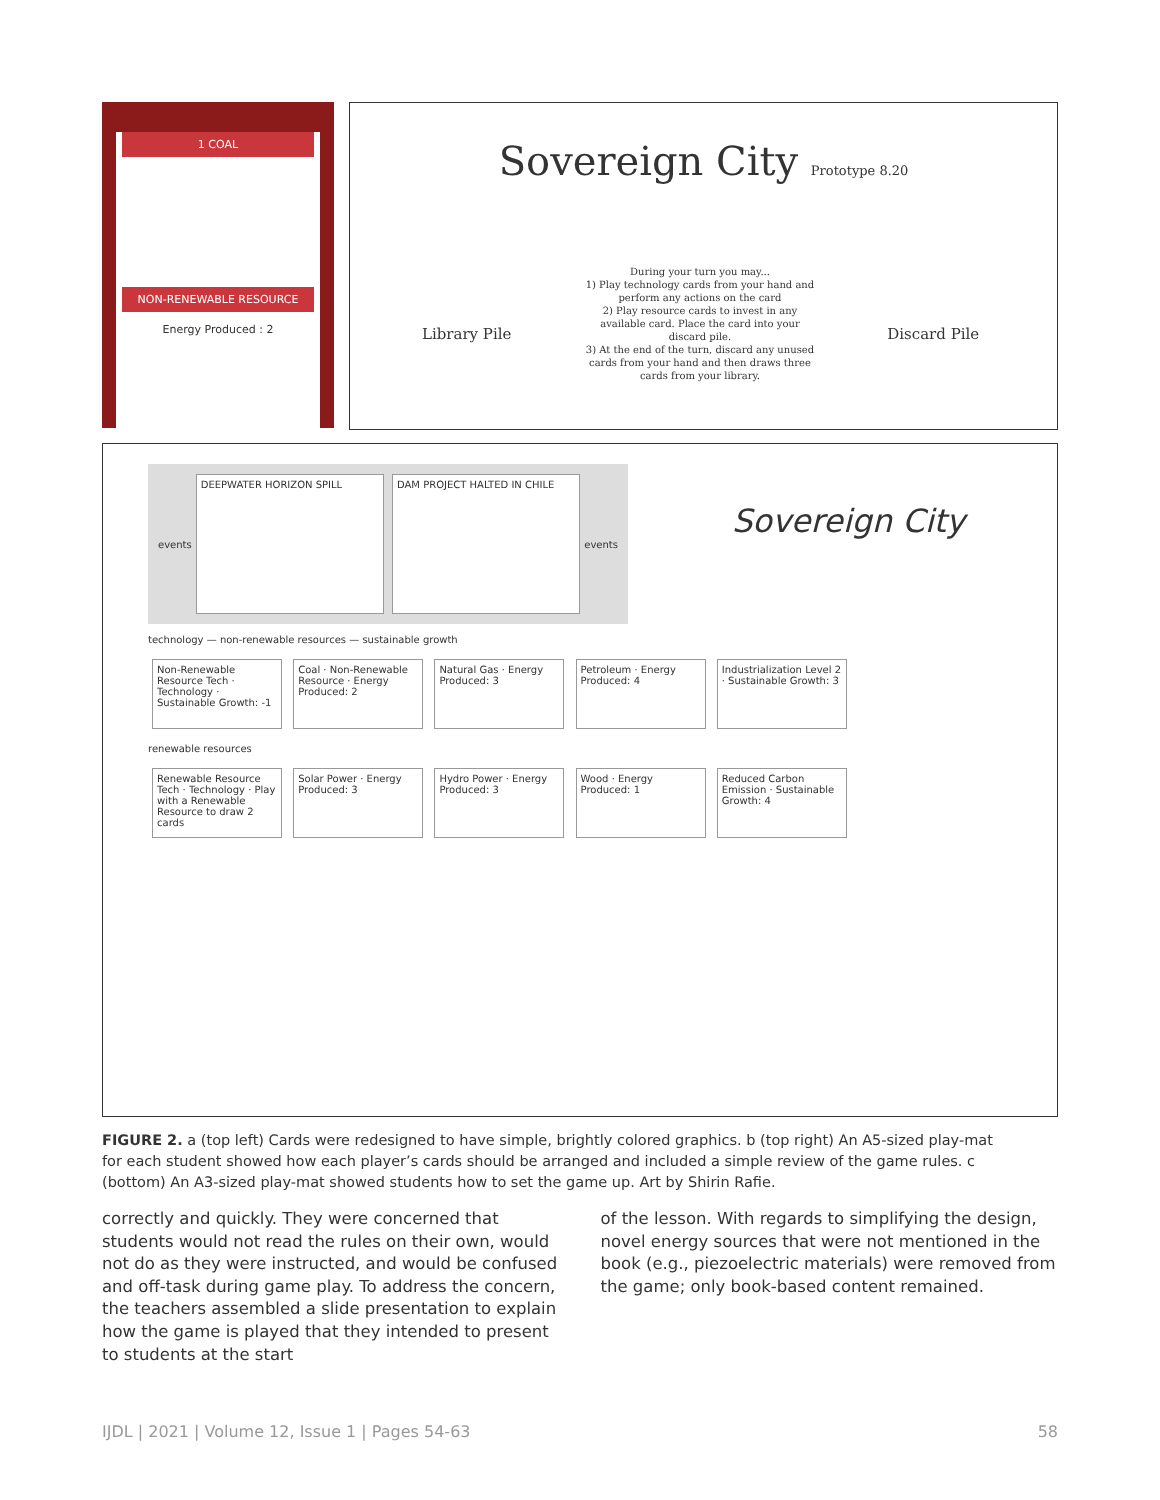1 COAL
NON-RENEWABLE RESOURCE
Energy Produced : 2
Sovereign City Prototype 8.20
Library Pile
During your turn you may...
1) Play technology cards from your hand and perform any actions on the card
2) Play resource cards to invest in any available card. Place the card into your discard pile.
3) At the end of the turn, discard any unused cards from your hand and then draws three cards from your library.
Discard Pile
events DEEPWATER HORIZON SPILL DAM PROJECT HALTED IN CHILE events
Sovereign City
technology — non-renewable resources — sustainable growth
Non-Renewable Resource Tech · Technology · Sustainable Growth: -1 Coal · Non-Renewable Resource · Energy Produced: 2 Natural Gas · Energy Produced: 3 Petroleum · Energy Produced: 4 Industrialization Level 2 · Sustainable Growth: 3
renewable resources
Renewable Resource Tech · Technology · Play with a Renewable Resource to draw 2 cards Solar Power · Energy Produced: 3 Hydro Power · Energy Produced: 3 Wood · Energy Produced: 1 Reduced Carbon Emission · Sustainable Growth: 4
FIGURE 2. a (top left) Cards were redesigned to have simple, brightly colored graphics. b (top right) An A5-sized play-mat for each student showed how each player’s cards should be arranged and included a simple review of the game rules. c (bottom) An A3-sized play-mat showed students how to set the game up. Art by Shirin Rafie.
correctly and quickly. They were concerned that students would not read the rules on their own, would not do as they were instructed, and would be confused and off-task during game play. To address the concern, the teachers assembled a slide presentation to explain how the game is played that they intended to present to students at the start
of the lesson. With regards to simplifying the design, novel energy sources that were not mentioned in the book (e.g., piezoelectric materials) were removed from the game; only book-based content remained.
IJDL | 2021 | Volume 12, Issue 1 | Pages 54-63 58